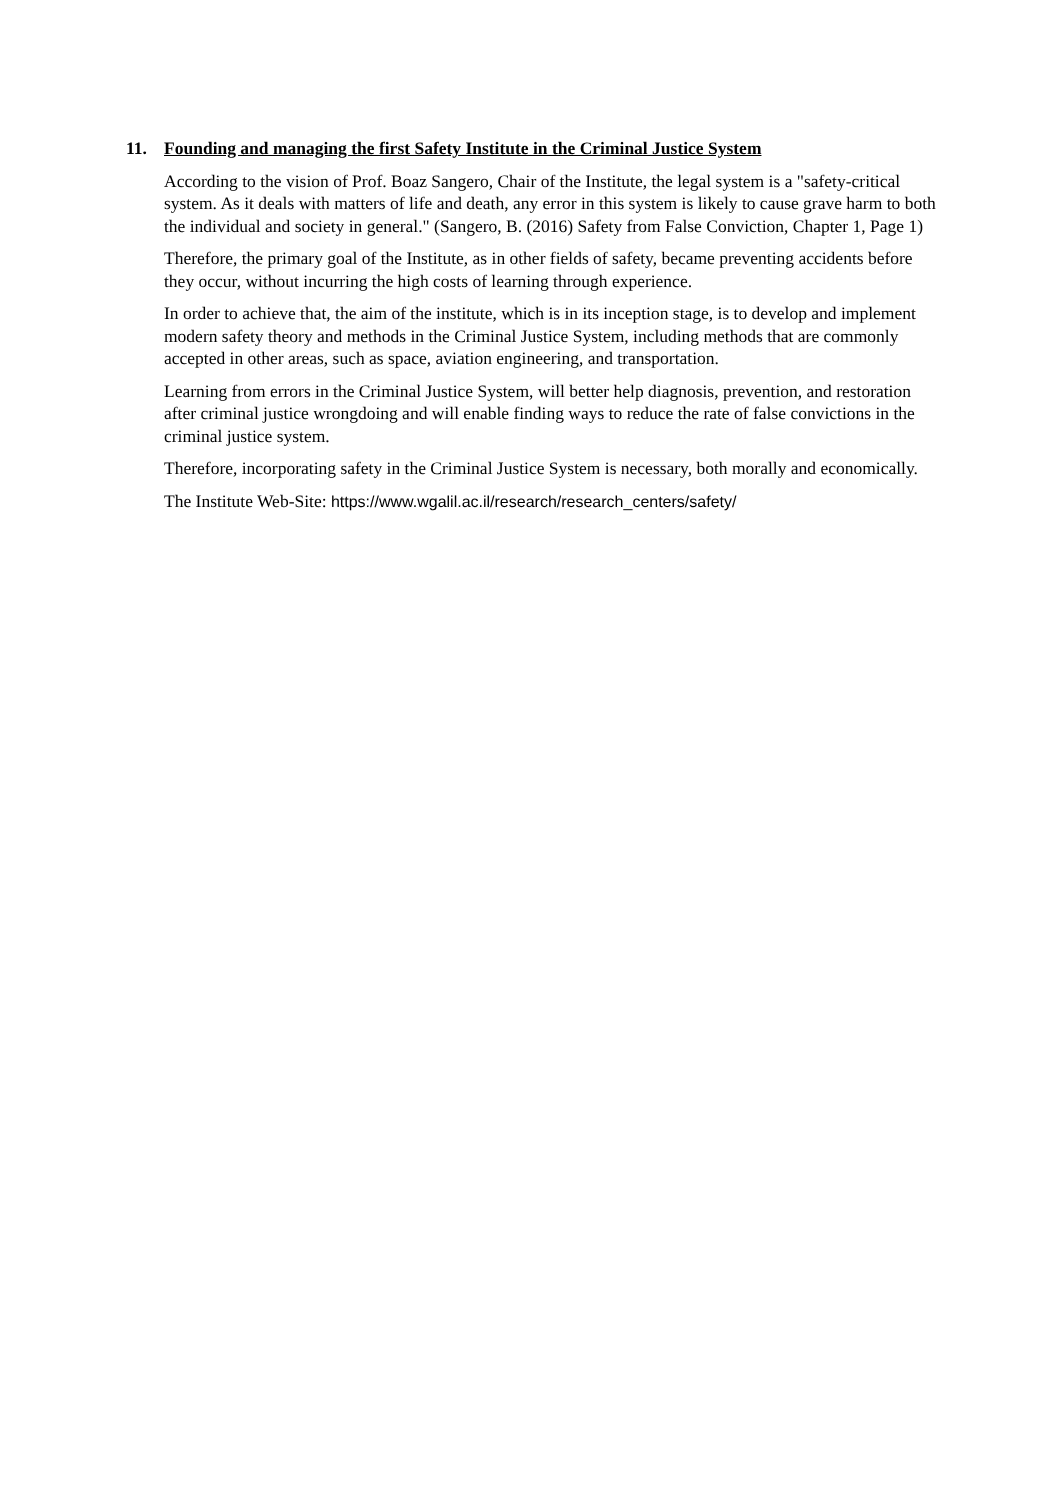11. Founding and managing the first Safety Institute in the Criminal Justice System
According to the vision of Prof. Boaz Sangero, Chair of the Institute, the legal system is a "safety-critical system. As it deals with matters of life and death, any error in this system is likely to cause grave harm to both the individual and society in general." (Sangero, B. (2016) Safety from False Conviction, Chapter 1, Page 1)
Therefore, the primary goal of the Institute, as in other fields of safety, became preventing accidents before they occur, without incurring the high costs of learning through experience.
In order to achieve that, the aim of the institute, which is in its inception stage, is to develop and implement modern safety theory and methods in the Criminal Justice System, including methods that are commonly accepted in other areas, such as space, aviation engineering, and transportation.
Learning from errors in the Criminal Justice System, will better help diagnosis, prevention, and restoration after criminal justice wrongdoing and will enable finding ways to reduce the rate of false convictions in the criminal justice system.
Therefore, incorporating safety in the Criminal Justice System is necessary, both morally and economically.
The Institute Web-Site: https://www.wgalil.ac.il/research/research_centers/safety/